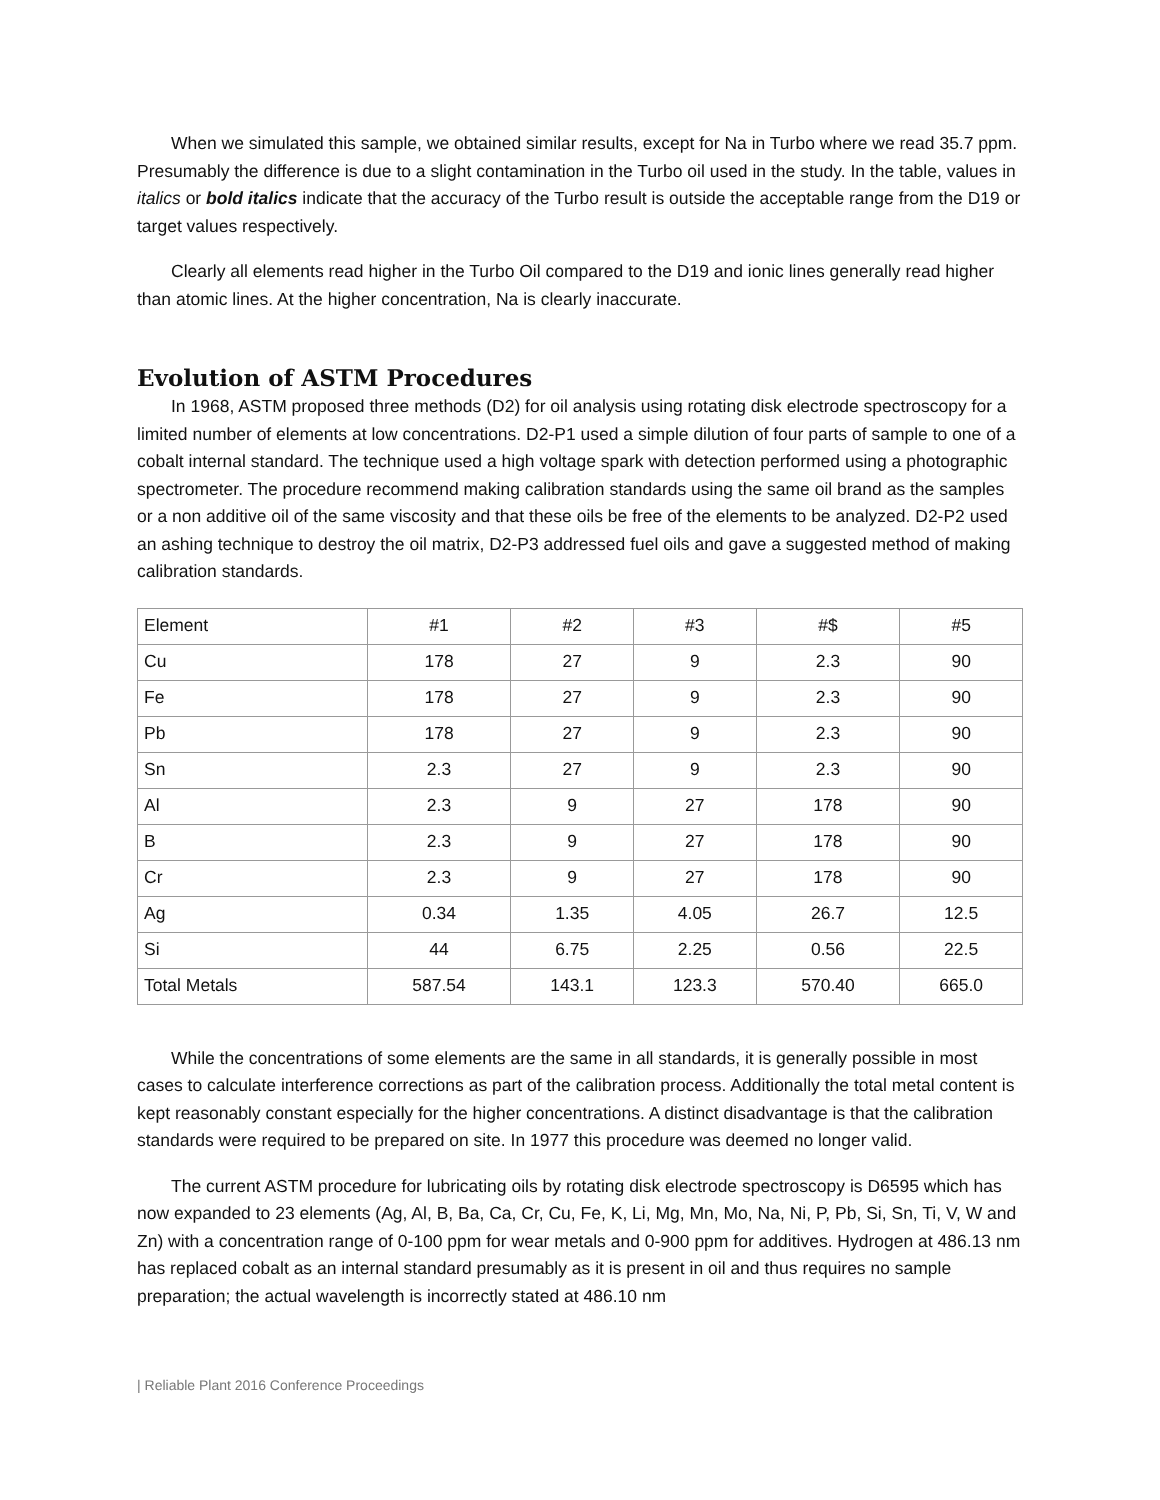When we simulated this sample, we obtained similar results, except for Na in Turbo where we read 35.7 ppm. Presumably the difference is due to a slight contamination in the Turbo oil used in the study. In the table, values in italics or bold italics indicate that the accuracy of the Turbo result is outside the acceptable range from the D19 or target values respectively.
Clearly all elements read higher in the Turbo Oil compared to the D19 and ionic lines generally read higher than atomic lines. At the higher concentration, Na is clearly inaccurate.
Evolution of ASTM Procedures
In 1968, ASTM proposed three methods (D2) for oil analysis using rotating disk electrode spectroscopy for a limited number of elements at low concentrations. D2-P1 used a simple dilution of four parts of sample to one of a cobalt internal standard. The technique used a high voltage spark with detection performed using a photographic spectrometer. The procedure recommend making calibration standards using the same oil brand as the samples or a non additive oil of the same viscosity and that these oils be free of the elements to be analyzed. D2-P2 used an ashing technique to destroy the oil matrix, D2-P3 addressed fuel oils and gave a suggested method of making calibration standards.
| Element | #1 | #2 | #3 | #$ | #5 |
| Cu | 178 | 27 | 9 | 2.3 | 90 |
| Fe | 178 | 27 | 9 | 2.3 | 90 |
| Pb | 178 | 27 | 9 | 2.3 | 90 |
| Sn | 2.3 | 27 | 9 | 2.3 | 90 |
| Al | 2.3 | 9 | 27 | 178 | 90 |
| B | 2.3 | 9 | 27 | 178 | 90 |
| Cr | 2.3 | 9 | 27 | 178 | 90 |
| Ag | 0.34 | 1.35 | 4.05 | 26.7 | 12.5 |
| Si | 44 | 6.75 | 2.25 | 0.56 | 22.5 |
| Total Metals | 587.54 | 143.1 | 123.3 | 570.40 | 665.0 |
While the concentrations of some elements are the same in all standards, it is generally possible in most cases to calculate interference corrections as part of the calibration process. Additionally the total metal content is kept reasonably constant especially for the higher concentrations. A distinct disadvantage is that the calibration standards were required to be prepared on site. In 1977 this procedure was deemed no longer valid.
The current ASTM procedure for lubricating oils by rotating disk electrode spectroscopy is D6595 which has now expanded to 23 elements (Ag, Al, B, Ba, Ca, Cr, Cu, Fe, K, Li, Mg, Mn, Mo, Na, Ni, P, Pb, Si, Sn, Ti, V, W and Zn) with a concentration range of 0-100 ppm for wear metals and 0-900 ppm for additives. Hydrogen at 486.13 nm has replaced cobalt as an internal standard presumably as it is present in oil and thus requires no sample preparation; the actual wavelength is incorrectly stated at 486.10 nm
| Reliable Plant 2016 Conference Proceedings